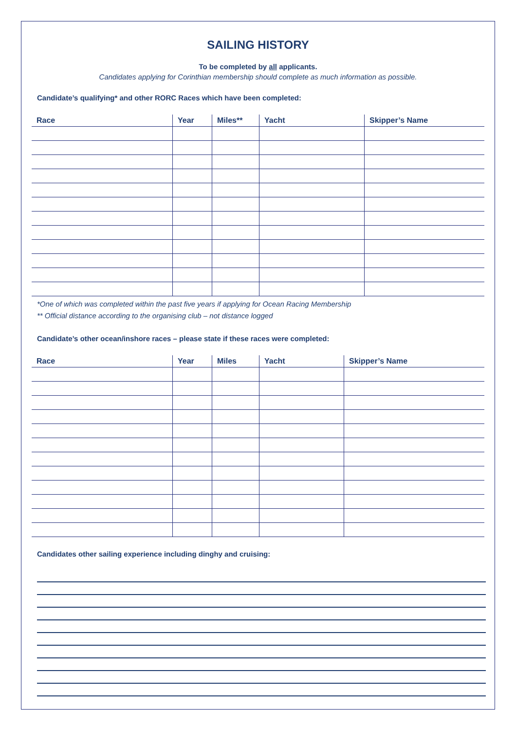SAILING HISTORY
To be completed by all applicants.
Candidates applying for Corinthian membership should complete as much information as possible.
Candidate’s qualifying* and other RORC Races which have been completed:
| Race | Year | Miles** | Yacht | Skipper’s Name |
| --- | --- | --- | --- | --- |
*One of which was completed within the past five years if applying for Ocean Racing Membership
** Official distance according to the organising club – not distance logged
Candidate’s other ocean/inshore races – please state if these races were completed:
| Race | Year | Miles | Yacht | Skipper’s Name |
| --- | --- | --- | --- | --- |
Candidates other sailing experience including dinghy and cruising: